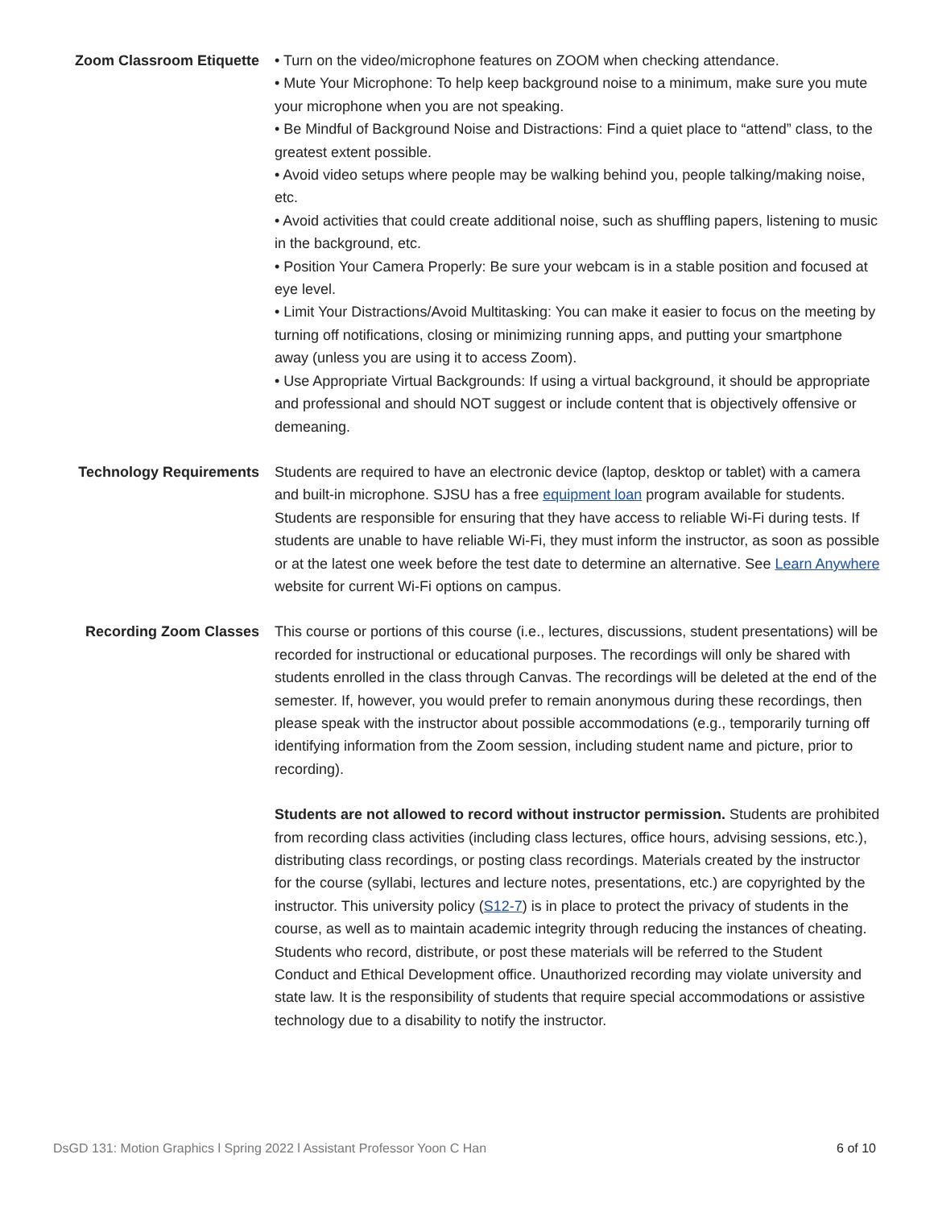Zoom Classroom Etiquette • Turn on the video/microphone features on ZOOM when checking attendance.
• Mute Your Microphone: To help keep background noise to a minimum, make sure you mute your microphone when you are not speaking.
• Be Mindful of Background Noise and Distractions: Find a quiet place to “attend” class, to the greatest extent possible.
• Avoid video setups where people may be walking behind you, people talking/making noise, etc.
• Avoid activities that could create additional noise, such as shuffling papers, listening to music in the background, etc.
• Position Your Camera Properly: Be sure your webcam is in a stable position and focused at eye level.
• Limit Your Distractions/Avoid Multitasking: You can make it easier to focus on the meeting by turning off notifications, closing or minimizing running apps, and putting your smartphone away (unless you are using it to access Zoom).
• Use Appropriate Virtual Backgrounds: If using a virtual background, it should be appropriate and professional and should NOT suggest or include content that is objectively offensive or demeaning.
Technology Requirements Students are required to have an electronic device (laptop, desktop or tablet) with a camera and built-in microphone. SJSU has a free equipment loan program available for students. Students are responsible for ensuring that they have access to reliable Wi-Fi during tests. If students are unable to have reliable Wi-Fi, they must inform the instructor, as soon as possible or at the latest one week before the test date to determine an alternative. See Learn Anywhere website for current Wi-Fi options on campus.
Recording Zoom Classes This course or portions of this course (i.e., lectures, discussions, student presentations) will be recorded for instructional or educational purposes. The recordings will only be shared with students enrolled in the class through Canvas. The recordings will be deleted at the end of the semester. If, however, you would prefer to remain anonymous during these recordings, then please speak with the instructor about possible accommodations (e.g., temporarily turning off identifying information from the Zoom session, including student name and picture, prior to recording).
Students are not allowed to record without instructor permission. Students are prohibited from recording class activities (including class lectures, office hours, advising sessions, etc.), distributing class recordings, or posting class recordings. Materials created by the instructor for the course (syllabi, lectures and lecture notes, presentations, etc.) are copyrighted by the instructor. This university policy (S12-7) is in place to protect the privacy of students in the course, as well as to maintain academic integrity through reducing the instances of cheating. Students who record, distribute, or post these materials will be referred to the Student Conduct and Ethical Development office. Unauthorized recording may violate university and state law. It is the responsibility of students that require special accommodations or assistive technology due to a disability to notify the instructor.
DsGD 131: Motion Graphics l Spring 2022 l Assistant Professor Yoon C Han 6 of 10